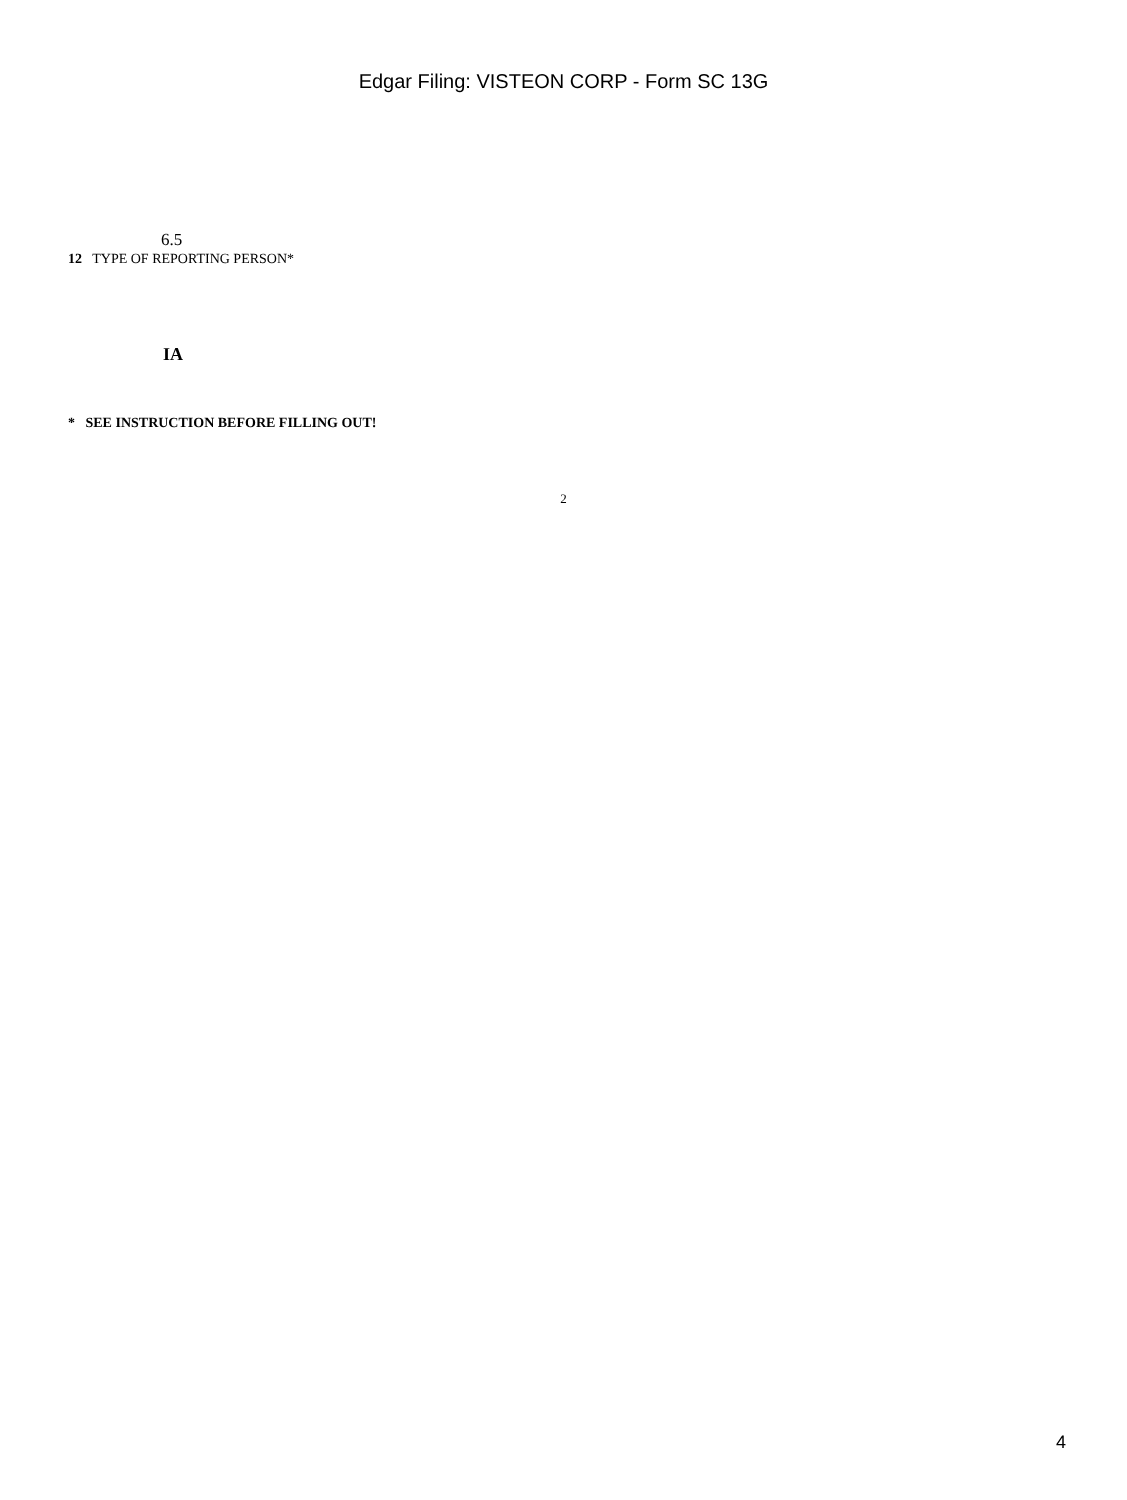Edgar Filing: VISTEON CORP - Form SC 13G
6.5
12 TYPE OF REPORTING PERSON*
IA
* SEE INSTRUCTION BEFORE FILLING OUT!
2
4